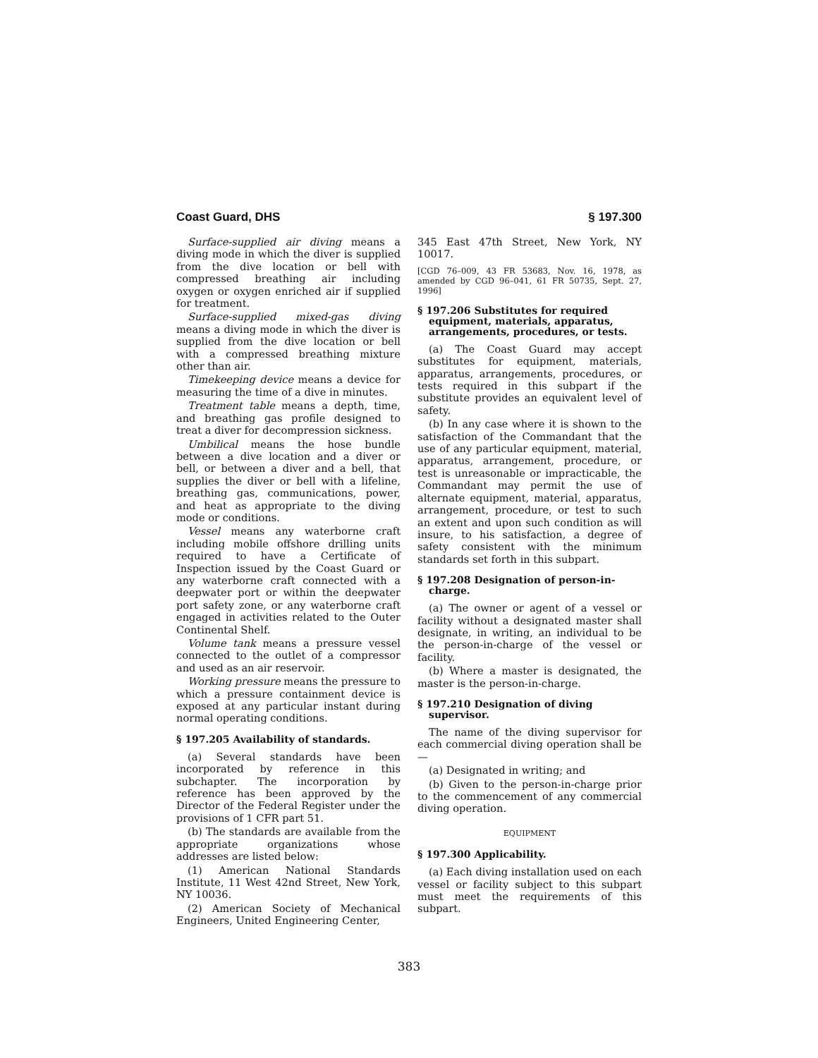Coast Guard, DHS § 197.300
Surface-supplied air diving means a diving mode in which the diver is supplied from the dive location or bell with compressed breathing air including oxygen or oxygen enriched air if supplied for treatment.
Surface-supplied mixed-gas diving means a diving mode in which the diver is supplied from the dive location or bell with a compressed breathing mixture other than air.
Timekeeping device means a device for measuring the time of a dive in minutes.
Treatment table means a depth, time, and breathing gas profile designed to treat a diver for decompression sickness.
Umbilical means the hose bundle between a dive location and a diver or bell, or between a diver and a bell, that supplies the diver or bell with a lifeline, breathing gas, communications, power, and heat as appropriate to the diving mode or conditions.
Vessel means any waterborne craft including mobile offshore drilling units required to have a Certificate of Inspection issued by the Coast Guard or any waterborne craft connected with a deepwater port or within the deepwater port safety zone, or any waterborne craft engaged in activities related to the Outer Continental Shelf.
Volume tank means a pressure vessel connected to the outlet of a compressor and used as an air reservoir.
Working pressure means the pressure to which a pressure containment device is exposed at any particular instant during normal operating conditions.
§ 197.205 Availability of standards.
(a) Several standards have been incorporated by reference in this subchapter. The incorporation by reference has been approved by the Director of the Federal Register under the provisions of 1 CFR part 51.
(b) The standards are available from the appropriate organizations whose addresses are listed below:
(1) American National Standards Institute, 11 West 42nd Street, New York, NY 10036.
(2) American Society of Mechanical Engineers, United Engineering Center,
345 East 47th Street, New York, NY 10017.
[CGD 76–009, 43 FR 53683, Nov. 16, 1978, as amended by CGD 96–041, 61 FR 50735, Sept. 27, 1996]
§ 197.206 Substitutes for required equipment, materials, apparatus, arrangements, procedures, or tests.
(a) The Coast Guard may accept substitutes for equipment, materials, apparatus, arrangements, procedures, or tests required in this subpart if the substitute provides an equivalent level of safety.
(b) In any case where it is shown to the satisfaction of the Commandant that the use of any particular equipment, material, apparatus, arrangement, procedure, or test is unreasonable or impracticable, the Commandant may permit the use of alternate equipment, material, apparatus, arrangement, procedure, or test to such an extent and upon such condition as will insure, to his satisfaction, a degree of safety consistent with the minimum standards set forth in this subpart.
§ 197.208 Designation of person-in-charge.
(a) The owner or agent of a vessel or facility without a designated master shall designate, in writing, an individual to be the person-in-charge of the vessel or facility.
(b) Where a master is designated, the master is the person-in-charge.
§ 197.210 Designation of diving supervisor.
The name of the diving supervisor for each commercial diving operation shall be—
(a) Designated in writing; and
(b) Given to the person-in-charge prior to the commencement of any commercial diving operation.
EQUIPMENT
§ 197.300 Applicability.
(a) Each diving installation used on each vessel or facility subject to this subpart must meet the requirements of this subpart.
383